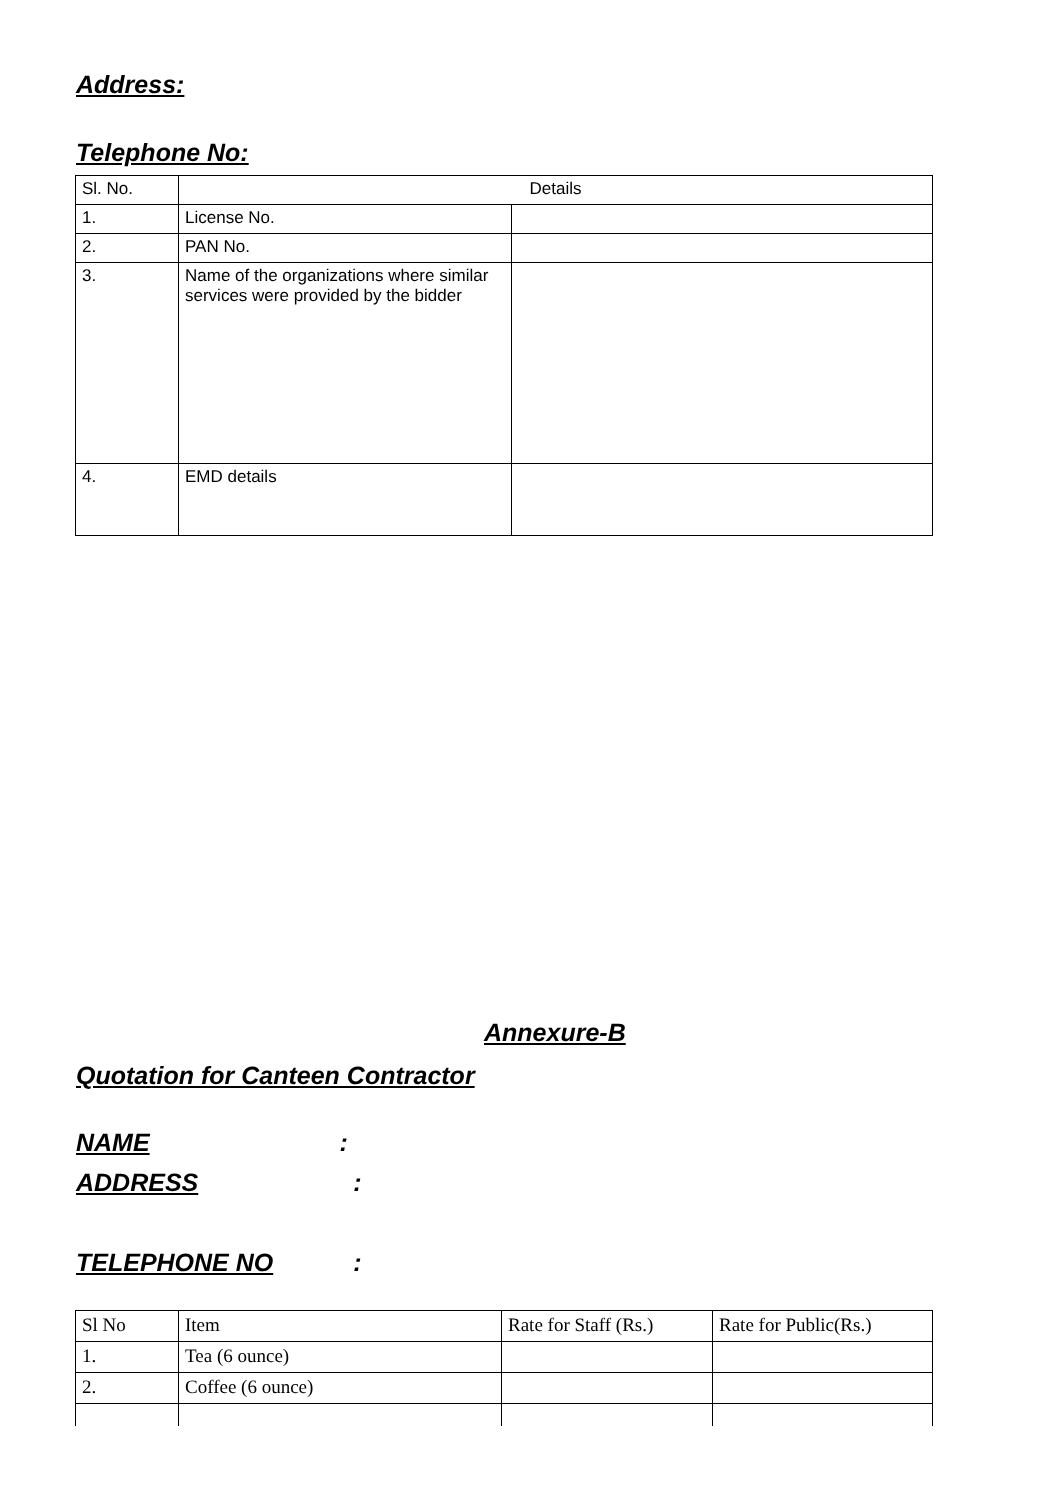Address:
Telephone No:
| Sl. No. | Details | |
| 1. | License No. | |
| 2. | PAN No. | |
| 3. | Name of the organizations where similar services were provided by the bidder | |
| 4. | EMD details | |
Annexure-B
Quotation for Canteen Contractor
NAME:
ADDRESS:
TELEPHONE NO:
| Sl No | Item | Rate for Staff (Rs.) | Rate for Public(Rs.) |
| 1. | Tea (6 ounce) | | |
| 2. | Coffee (6 ounce) | | |